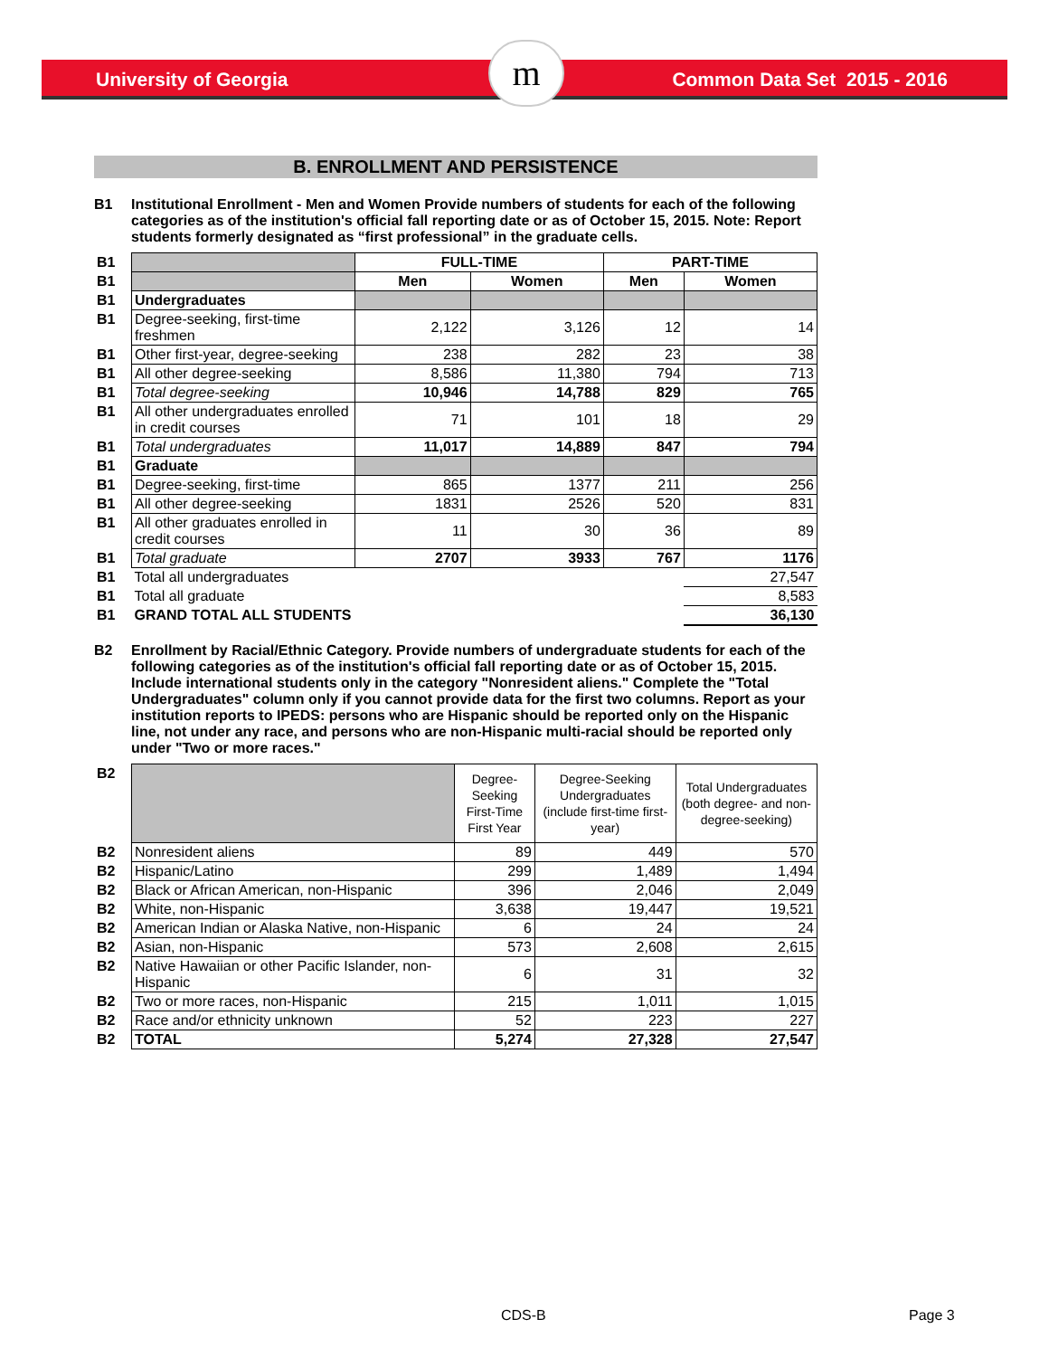University of Georgia Common Data Set 2015 - 2016 m
B. ENROLLMENT AND PERSISTENCE
B1 Institutional Enrollment - Men and Women Provide numbers of students for each of the following categories as of the institution's official fall reporting date or as of October 15, 2015. Note: Report students formerly designated as “first professional” in the graduate cells.
| B1 | | FULL-TIME | | PART-TIME | |
| B1 | | Men | Women | Men | Women |
| B1 | Undergraduates | | | | |
| B1 | Degree-seeking, first-time freshmen | 2,122 | 3,126 | 12 | 14 |
| B1 | Other first-year, degree-seeking | 238 | 282 | 23 | 38 |
| B1 | All other degree-seeking | 8,586 | 11,380 | 794 | 713 |
| B1 | Total degree-seeking | 10,946 | 14,788 | 829 | 765 |
| B1 | All other undergraduates enrolled in credit courses | 71 | 101 | 18 | 29 |
| B1 | Total undergraduates | 11,017 | 14,889 | 847 | 794 |
| B1 | Graduate | | | | |
| B1 | Degree-seeking, first-time | 865 | 1377 | 211 | 256 |
| B1 | All other degree-seeking | 1831 | 2526 | 520 | 831 |
| B1 | All other graduates enrolled in credit courses | 11 | 30 | 36 | 89 |
| B1 | Total graduate | 2707 | 3933 | 767 | 1176 |
| B1 | Total all undergraduates | | | | 27,547 |
| B1 | Total all graduate | | | | 8,583 |
| B1 | GRAND TOTAL ALL STUDENTS | | | | 36,130 |
B2 Enrollment by Racial/Ethnic Category. Provide numbers of undergraduate students for each of the following categories as of the institution's official fall reporting date or as of October 15, 2015. Include international students only in the category "Nonresident aliens." Complete the "Total Undergraduates" column only if you cannot provide data for the first two columns. Report as your institution reports to IPEDS: persons who are Hispanic should be reported only on the Hispanic line, not under any race, and persons who are non-Hispanic multi-racial should be reported only under "Two or more races."
| B2 | | Degree-Seeking First-Time First Year | Degree-Seeking Undergraduates (include first-time first-year) | Total Undergraduates (both degree- and non-degree-seeking) |
| B2 | Nonresident aliens | 89 | 449 | 570 |
| B2 | Hispanic/Latino | 299 | 1,489 | 1,494 |
| B2 | Black or African American, non-Hispanic | 396 | 2,046 | 2,049 |
| B2 | White, non-Hispanic | 3,638 | 19,447 | 19,521 |
| B2 | American Indian or Alaska Native, non-Hispanic | 6 | 24 | 24 |
| B2 | Asian, non-Hispanic | 573 | 2,608 | 2,615 |
| B2 | Native Hawaiian or other Pacific Islander, non-Hispanic | 6 | 31 | 32 |
| B2 | Two or more races, non-Hispanic | 215 | 1,011 | 1,015 |
| B2 | Race and/or ethnicity unknown | 52 | 223 | 227 |
| B2 | TOTAL | 5,274 | 27,328 | 27,547 |
CDS-B Page 3